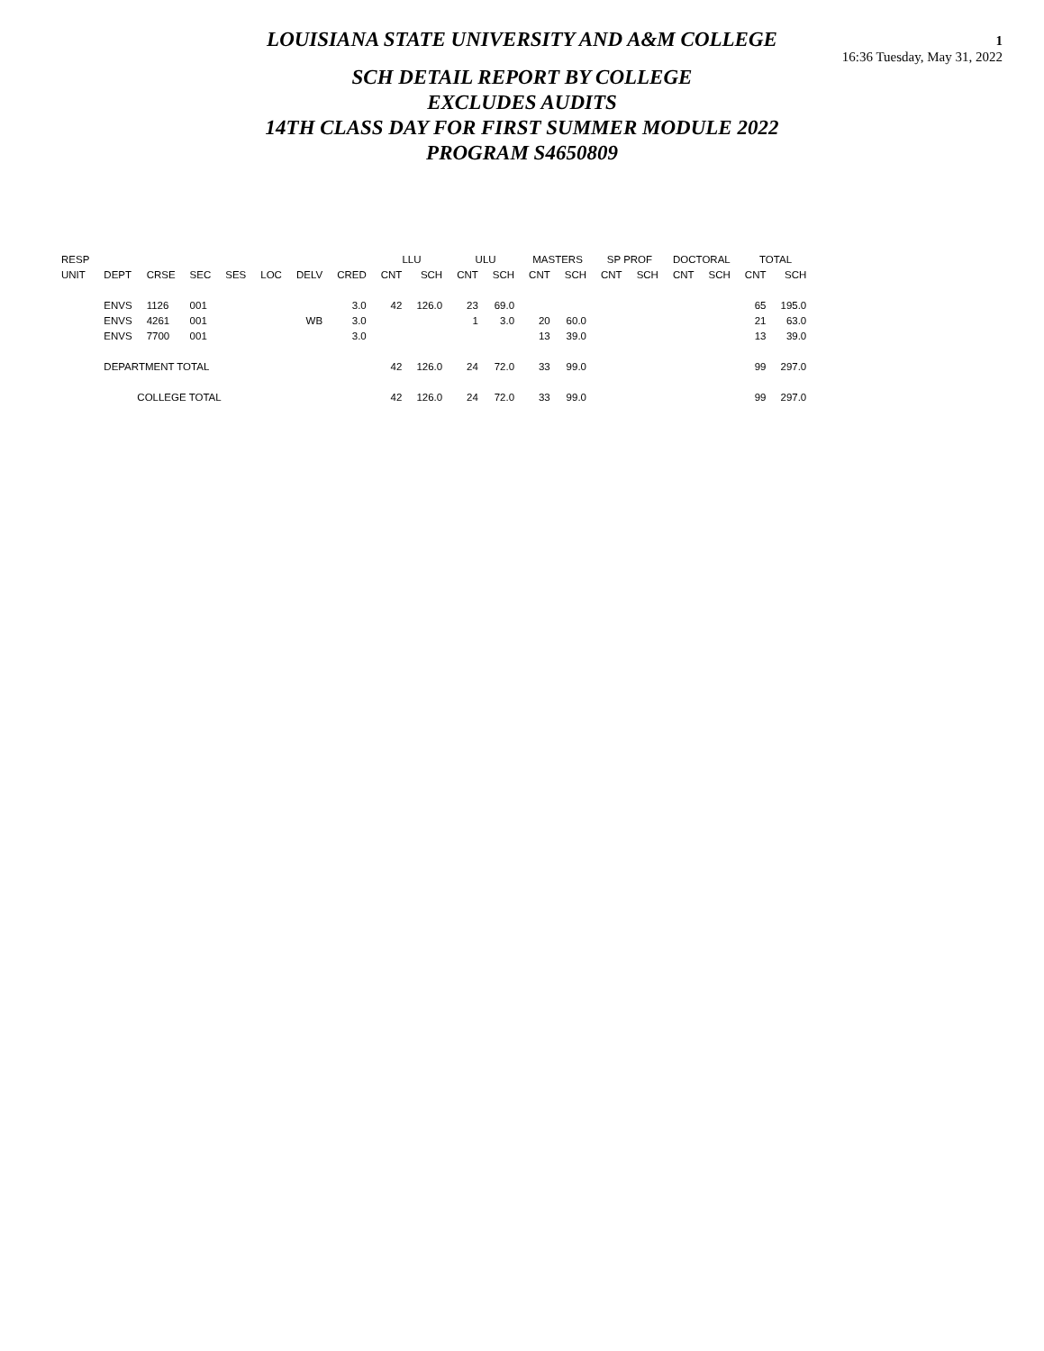LOUISIANA STATE UNIVERSITY AND A&M COLLEGE
1
16:36 Tuesday, May 31, 2022
SCH DETAIL REPORT BY COLLEGE
EXCLUDES AUDITS
14TH CLASS DAY FOR FIRST SUMMER MODULE 2022
PROGRAM S4650809
| RESP | | | | | | | | LLU | | ULU | | MASTERS | | SP PROF | | DOCTORAL | | TOTAL | |
| --- | --- | --- | --- | --- | --- | --- | --- | --- | --- | --- | --- | --- | --- | --- | --- | --- | --- | --- | --- |
| UNIT | DEPT | CRSE | SEC | SES | LOC | DELV | CRED | CNT | SCH | CNT | SCH | CNT | SCH | CNT | SCH | CNT | SCH | CNT | SCH |
| | ENVS | 1126 | 001 | | | | 3.0 | 42 | 126.0 | 23 | 69.0 | | | | | | | 65 | 195.0 |
| | ENVS | 4261 | 001 | | | WB | 3.0 | | | 1 | 3.0 | 20 | 60.0 | | | | | 21 | 63.0 |
| | ENVS | 7700 | 001 | | | | 3.0 | | | | | 13 | 39.0 | | | | | 13 | 39.0 |
| | DEPARTMENT TOTAL | | | | | | | 42 | 126.0 | 24 | 72.0 | 33 | 99.0 | | | | | 99 | 297.0 |
| | COLLEGE TOTAL | | | | | | | 42 | 126.0 | 24 | 72.0 | 33 | 99.0 | | | | | 99 | 297.0 |